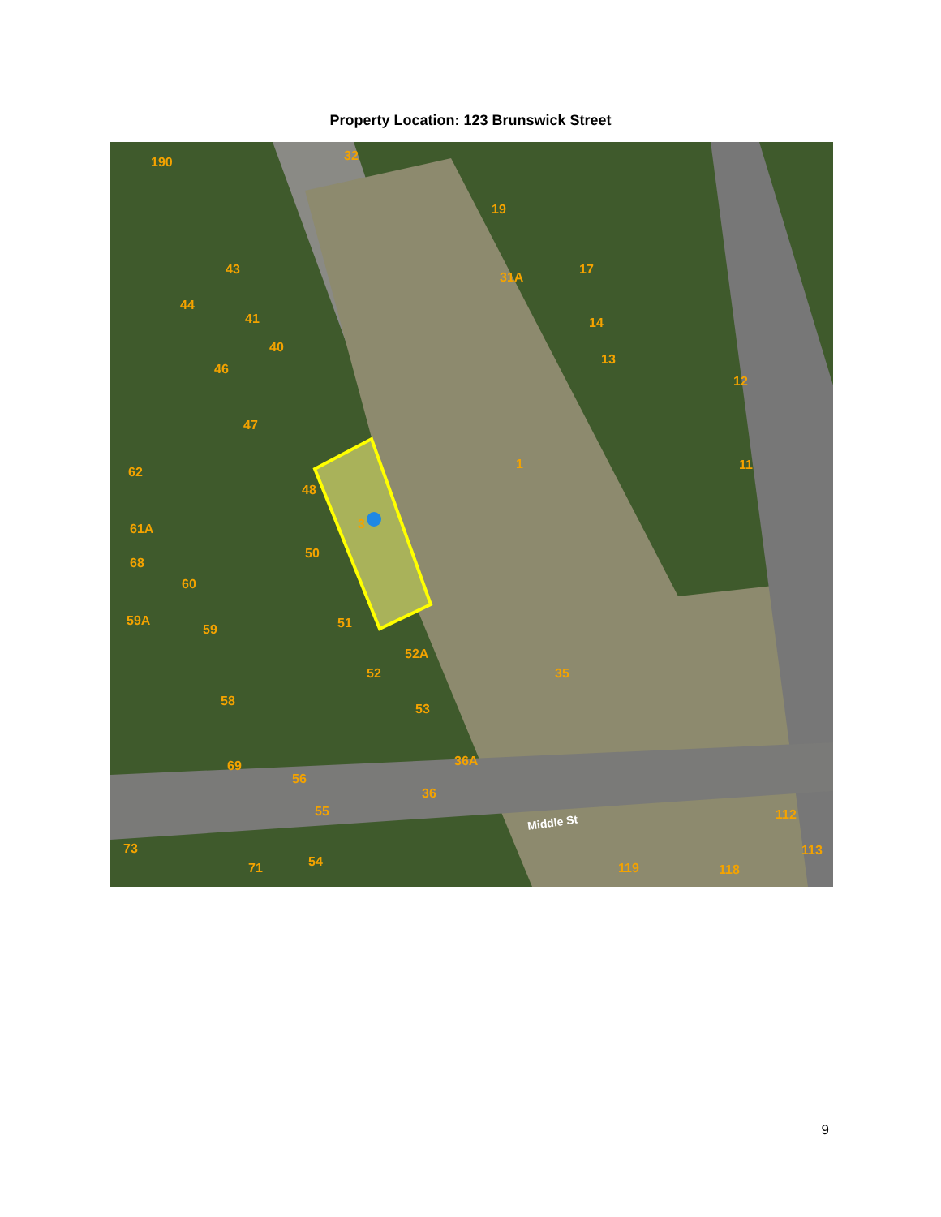Property Location: 123 Brunswick Street
190
32
19
17
31A
14
13
12
11
1
3
50
51
52A
52
53
35
36A
36
48
47
46
40
41
44
43
62
61A
68
60
59A
59
58
69
56
55
73
54
71
119
112
113
118
Middle St
9